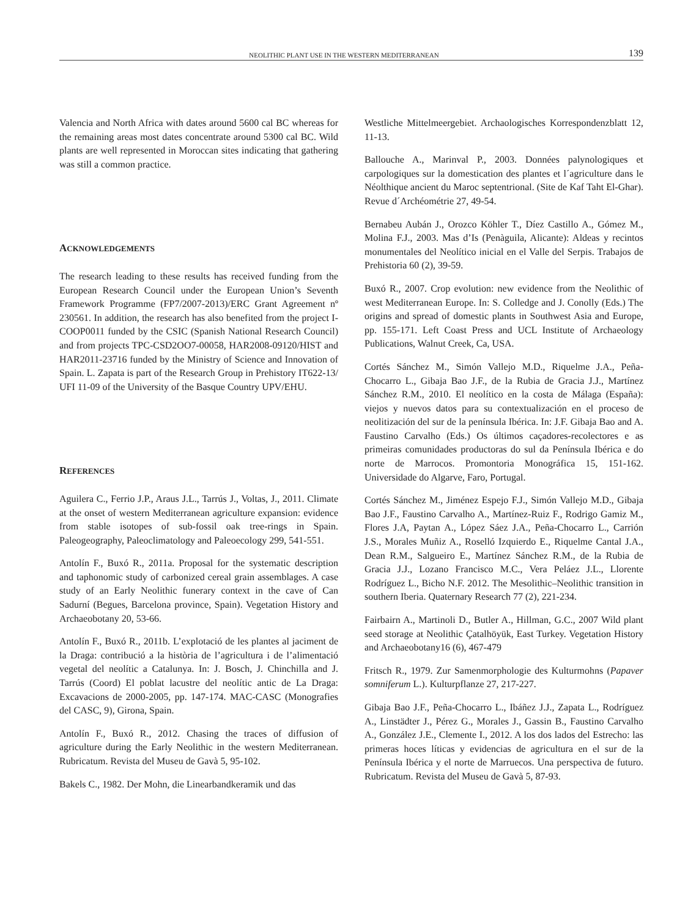NEOLITHIC PLANT USE IN THE WESTERN MEDITERRANEAN 139
Valencia and North Africa with dates around 5600 cal BC whereas for the remaining areas most dates concentrate around 5300 cal BC. Wild plants are well represented in Moroccan sites indicating that gathering was still a common practice.
ACKNOWLEDGEMENTS
The research leading to these results has received funding from the European Research Council under the European Union’s Seventh Framework Programme (FP7/2007-2013)/ERC Grant Agreement nº 230561. In addition, the research has also benefited from the project I-COOP0011 funded by the CSIC (Spanish National Research Council) and from projects TPC-CSD2OO7-00058, HAR2008-09120/HIST and HAR2011-23716 funded by the Ministry of Science and Innovation of Spain. L. Zapata is part of the Research Group in Prehistory IT622-13/ UFI 11-09 of the University of the Basque Country UPV/EHU.
REFERENCES
Aguilera C., Ferrio J.P., Araus J.L., Tarrús J., Voltas, J., 2011. Climate at the onset of western Mediterranean agriculture expansion: evidence from stable isotopes of sub-fossil oak tree-rings in Spain. Paleogeography, Paleoclimatology and Paleoecology 299, 541-551.
Antolín F., Buxó R., 2011a. Proposal for the systematic description and taphonomic study of carbonized cereal grain assemblages. A case study of an Early Neolithic funerary context in the cave of Can Sadurní (Begues, Barcelona province, Spain). Vegetation History and Archaeobotany 20, 53-66.
Antolín F., Buxó R., 2011b. L’explotació de les plantes al jaciment de la Draga: contribució a la història de l’agricultura i de l’alimentació vegetal del neolític a Catalunya. In: J. Bosch, J. Chinchilla and J. Tarrús (Coord) El poblat lacustre del neolític antic de La Draga: Excavacions de 2000-2005, pp. 147-174. MAC-CASC (Monografies del CASC, 9), Girona, Spain.
Antolín F., Buxó R., 2012. Chasing the traces of diffusion of agriculture during the Early Neolithic in the western Mediterranean. Rubricatum. Revista del Museu de Gavà 5, 95-102.
Bakels C., 1982. Der Mohn, die Linearbandkeramik und das
Westliche Mittelmeergebiet. Archaologisches Korrespondenzblatt 12, 11-13.
Ballouche A., Marinval P., 2003. Données palynologiques et carpologiques sur la domestication des plantes et l´agriculture dans le Néolthique ancient du Maroc septentrional. (Site de Kaf Taht El-Ghar). Revue d´Archéométrie 27, 49-54.
Bernabeu Aubán J., Orozco Köhler T., Díez Castillo A., Gómez M., Molina F.J., 2003. Mas d’Is (Penàguila, Alicante): Aldeas y recintos monumentales del Neolítico inicial en el Valle del Serpis. Trabajos de Prehistoria 60 (2), 39-59.
Buxó R., 2007. Crop evolution: new evidence from the Neolithic of west Mediterranean Europe. In: S. Colledge and J. Conolly (Eds.) The origins and spread of domestic plants in Southwest Asia and Europe, pp. 155-171. Left Coast Press and UCL Institute of Archaeology Publications, Walnut Creek, Ca, USA.
Cortés Sánchez M., Simón Vallejo M.D., Riquelme J.A., Peña-Chocarro L., Gibaja Bao J.F., de la Rubia de Gracia J.J., Martínez Sánchez R.M., 2010. El neolítico en la costa de Málaga (España): viejos y nuevos datos para su contextualización en el proceso de neolitización del sur de la península Ibérica. In: J.F. Gibaja Bao and A. Faustino Carvalho (Eds.) Os últimos caçadores-recolectores e as primeiras comunidades productoras do sul da Península Ibérica e do norte de Marrocos. Promontoria Monográfica 15, 151-162. Universidade do Algarve, Faro, Portugal.
Cortés Sánchez M., Jiménez Espejo F.J., Simón Vallejo M.D., Gibaja Bao J.F., Faustino Carvalho A., Martínez-Ruiz F., Rodrigo Gamiz M., Flores J.A, Paytan A., López Sáez J.A., Peña-Chocarro L., Carrión J.S., Morales Muñiz A., Roselló Izquierdo E., Riquelme Cantal J.A., Dean R.M., Salgueiro E., Martínez Sánchez R.M., de la Rubia de Gracia J.J., Lozano Francisco M.C., Vera Peláez J.L., Llorente Rodríguez L., Bicho N.F. 2012. The Mesolithic–Neolithic transition in southern Iberia. Quaternary Research 77 (2), 221-234.
Fairbairn A., Martinoli D., Butler A., Hillman, G.C., 2007 Wild plant seed storage at Neolithic Çatalhöyük, East Turkey. Vegetation History and Archaeobotany16 (6), 467-479
Fritsch R., 1979. Zur Samenmorphologie des Kulturmohns (Papaver somniferum L.). Kulturpflanze 27, 217-227.
Gibaja Bao J.F., Peña-Chocarro L., Ibáñez J.J., Zapata L., Rodríguez A., Linstädter J., Pérez G., Morales J., Gassin B., Faustino Carvalho A., González J.E., Clemente I., 2012. A los dos lados del Estrecho: las primeras hoces líticas y evidencias de agricultura en el sur de la Península Ibérica y el norte de Marruecos. Una perspectiva de futuro. Rubricatum. Revista del Museu de Gavà 5, 87-93.